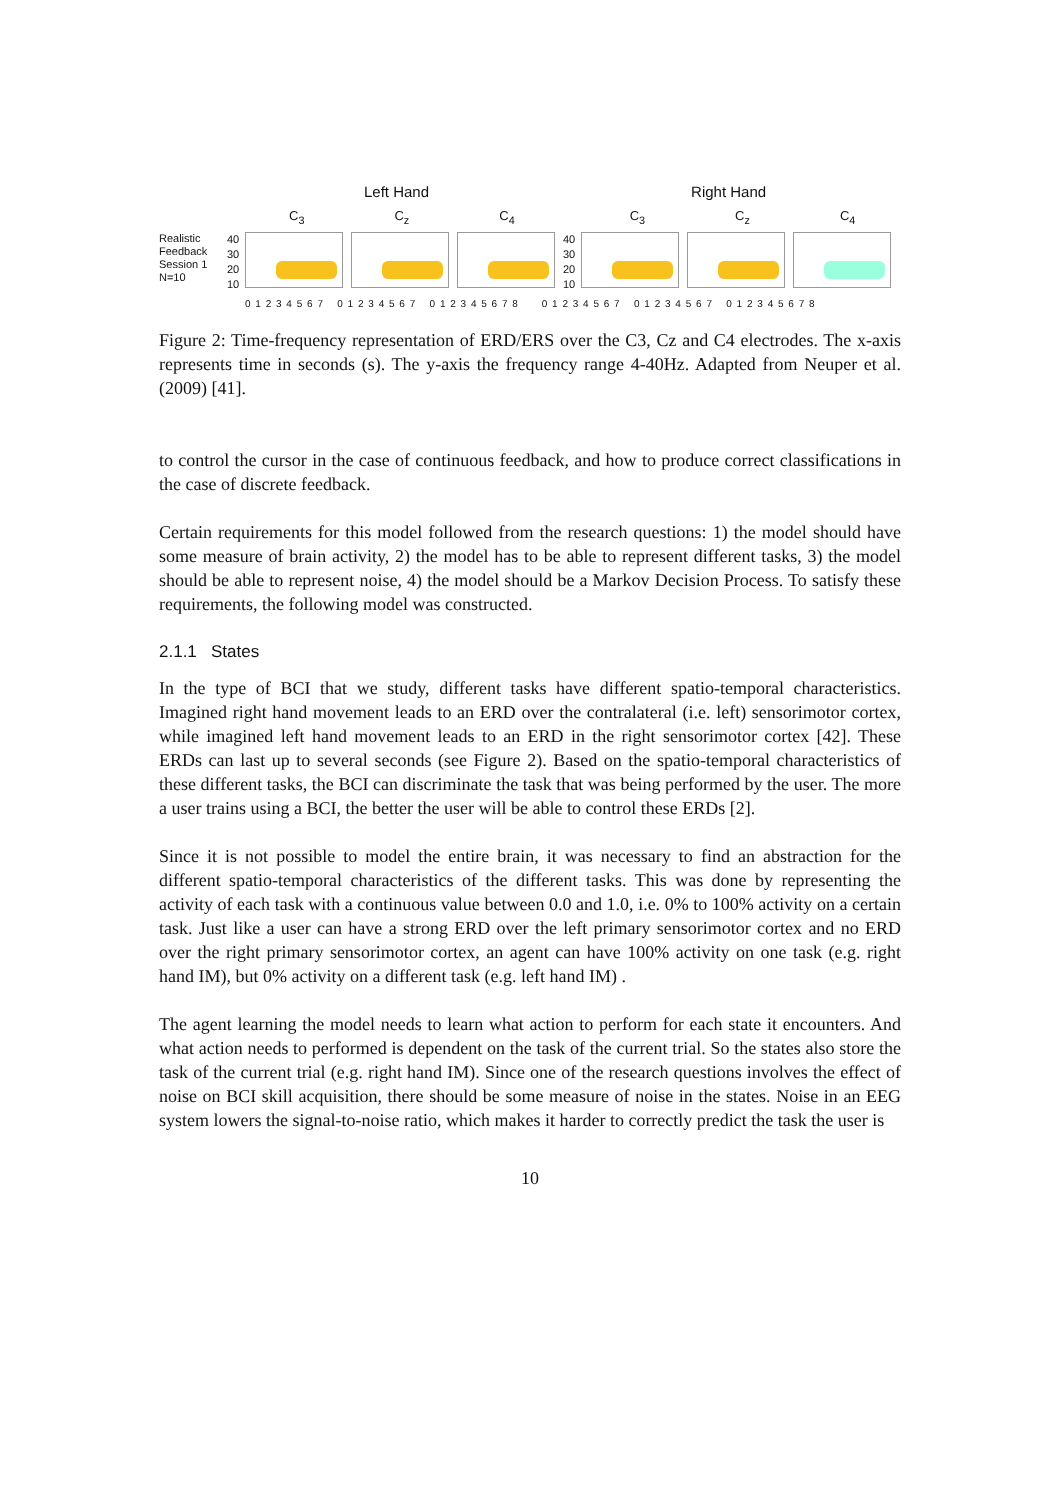Left Hand Right Hand
C<sub>3</sub> C<sub>z</sub> C<sub>4</sub> C<sub>3</sub> C<sub>z</sub> C<sub>4</sub>
Realistic Feedback Session 1 N=10
40 30 20 10
40 30 20 10
0 1 2 3 4 5 6 7 0 1 2 3 4 5 6 7 0 1 2 3 4 5 6 7 8 0 1 2 3 4 5 6 7 0 1 2 3 4 5 6 7 0 1 2 3 4 5 6 7 8
Figure 2: Time-frequency representation of ERD/ERS over the C3, Cz and C4 electrodes. The x-axis represents time in seconds (s). The y-axis the frequency range 4-40Hz. Adapted from Neuper et al. (2009) [41].
to control the cursor in the case of continuous feedback, and how to produce correct classifications in the case of discrete feedback.
Certain requirements for this model followed from the research questions: 1) the model should have some measure of brain activity, 2) the model has to be able to represent different tasks, 3) the model should be able to represent noise, 4) the model should be a Markov Decision Process. To satisfy these requirements, the following model was constructed.
2.1.1 States
In the type of BCI that we study, different tasks have different spatio-temporal characteristics. Imagined right hand movement leads to an ERD over the contralateral (i.e. left) sensorimotor cortex, while imagined left hand movement leads to an ERD in the right sensorimotor cortex [42]. These ERDs can last up to several seconds (see Figure 2). Based on the spatio-temporal characteristics of these different tasks, the BCI can discriminate the task that was being performed by the user. The more a user trains using a BCI, the better the user will be able to control these ERDs [2].
Since it is not possible to model the entire brain, it was necessary to find an abstraction for the different spatio-temporal characteristics of the different tasks. This was done by representing the activity of each task with a continuous value between 0.0 and 1.0, i.e. 0% to 100% activity on a certain task. Just like a user can have a strong ERD over the left primary sensorimotor cortex and no ERD over the right primary sensorimotor cortex, an agent can have 100% activity on one task (e.g. right hand IM), but 0% activity on a different task (e.g. left hand IM) .
The agent learning the model needs to learn what action to perform for each state it encounters. And what action needs to performed is dependent on the task of the current trial. So the states also store the task of the current trial (e.g. right hand IM). Since one of the research questions involves the effect of noise on BCI skill acquisition, there should be some measure of noise in the states. Noise in an EEG system lowers the signal-to-noise ratio, which makes it harder to correctly predict the task the user is
10